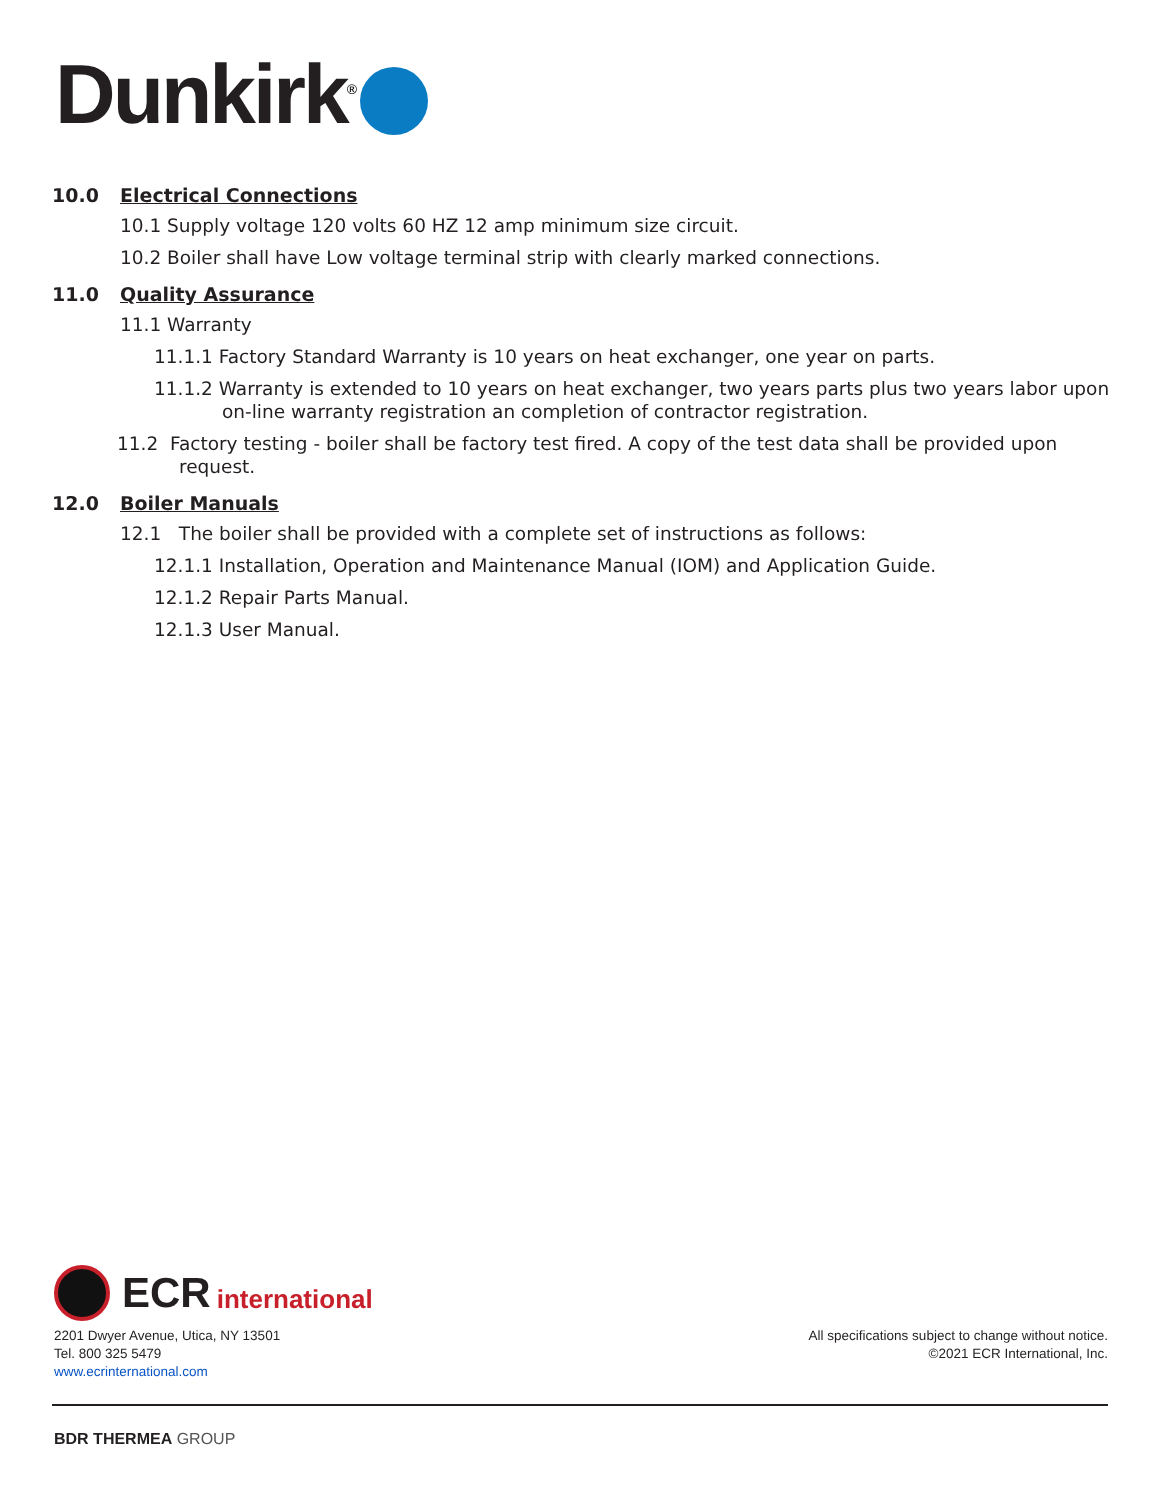Dunkirk<sup>®</sup>
10.0 Electrical Connections
10.1 Supply voltage 120 volts 60 HZ 12 amp minimum size circuit.
10.2 Boiler shall have Low voltage terminal strip with clearly marked connections.
11.0 Quality Assurance
11.1 Warranty
11.1.1 Factory Standard Warranty is 10 years on heat exchanger, one year on parts.
11.1.2 Warranty is extended to 10 years on heat exchanger, two years parts plus two years labor upon on-line warranty registration an completion of contractor registration.
11.2 Factory testing - boiler shall be factory test fired. A copy of the test data shall be provided upon request.
12.0 Boiler Manuals
12.1 The boiler shall be provided with a complete set of instructions as follows:
12.1.1 Installation, Operation and Maintenance Manual (IOM) and Application Guide.
12.1.2 Repair Parts Manual.
12.1.3 User Manual.
ECR international
2201 Dwyer Avenue, Utica, NY 13501
Tel. 800 325 5479
www.ecrinternational.com
All specifications subject to change without notice.
©2021 ECR International, Inc.
BDR THERMEA GROUP